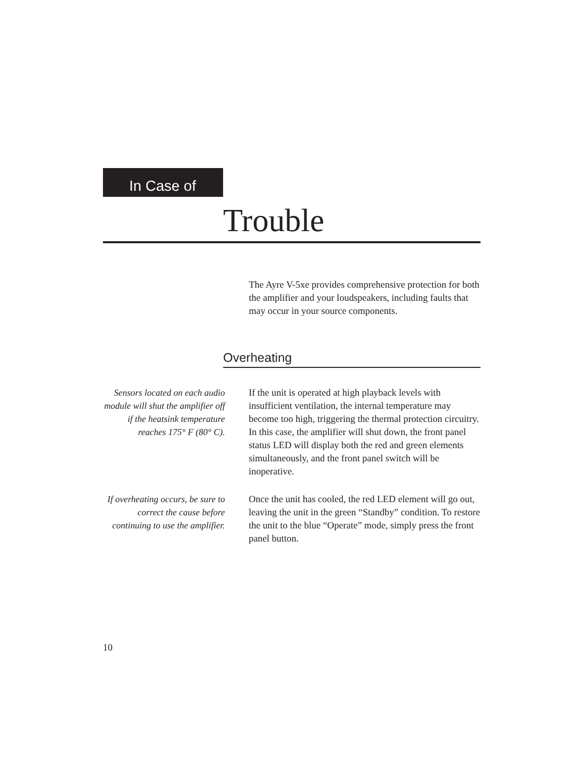In Case of
Trouble
The Ayre V-5xe provides comprehensive protection for both the amplifier and your loudspeakers, including faults that may occur in your source components.
Overheating
Sensors located on each audio module will shut the amplifier off if the heatsink temperature reaches 175° F (80° C).
If the unit is operated at high playback levels with insufficient ventilation, the internal temperature may become too high, triggering the thermal protection circuitry. In this case, the amplifier will shut down, the front panel status LED will display both the red and green elements simultaneously, and the front panel switch will be inoperative.
If overheating occurs, be sure to correct the cause before continuing to use the amplifier.
Once the unit has cooled, the red LED element will go out, leaving the unit in the green “Standby” condition. To restore the unit to the blue “Operate” mode, simply press the front panel button.
10